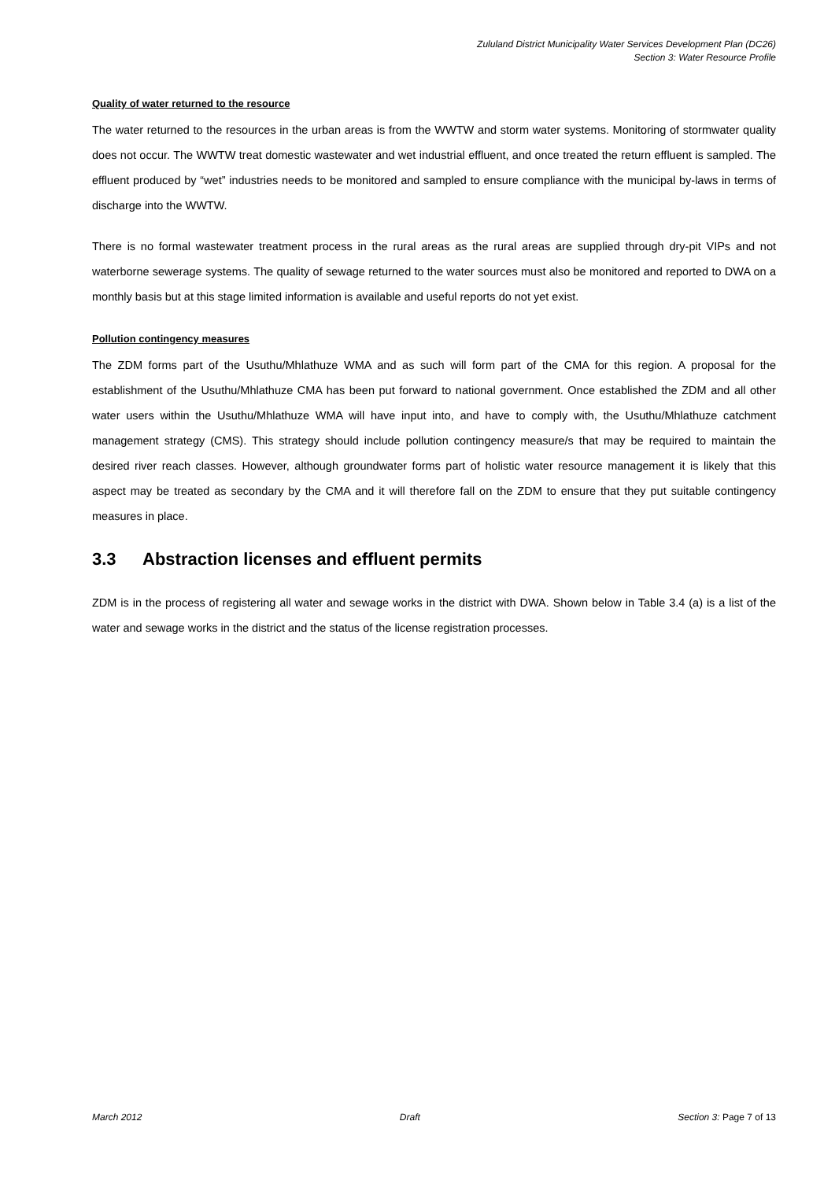Zululand District Municipality Water Services Development Plan (DC26)
Section 3: Water Resource Profile
Quality of water returned to the resource
The water returned to the resources in the urban areas is from the WWTW and storm water systems. Monitoring of stormwater quality does not occur. The WWTW treat domestic wastewater and wet industrial effluent, and once treated the return effluent is sampled. The effluent produced by “wet” industries needs to be monitored and sampled to ensure compliance with the municipal by-laws in terms of discharge into the WWTW.
There is no formal wastewater treatment process in the rural areas as the rural areas are supplied through dry-pit VIPs and not waterborne sewerage systems. The quality of sewage returned to the water sources must also be monitored and reported to DWA on a monthly basis but at this stage limited information is available and useful reports do not yet exist.
Pollution contingency measures
The ZDM forms part of the Usuthu/Mhlathuze WMA and as such will form part of the CMA for this region. A proposal for the establishment of the Usuthu/Mhlathuze CMA has been put forward to national government. Once established the ZDM and all other water users within the Usuthu/Mhlathuze WMA will have input into, and have to comply with, the Usuthu/Mhlathuze catchment management strategy (CMS). This strategy should include pollution contingency measure/s that may be required to maintain the desired river reach classes. However, although groundwater forms part of holistic water resource management it is likely that this aspect may be treated as secondary by the CMA and it will therefore fall on the ZDM to ensure that they put suitable contingency measures in place.
3.3 Abstraction licenses and effluent permits
ZDM is in the process of registering all water and sewage works in the district with DWA. Shown below in Table 3.4 (a) is a list of the water and sewage works in the district and the status of the license registration processes.
March 2012 Draft Section 3: Page 7 of 13